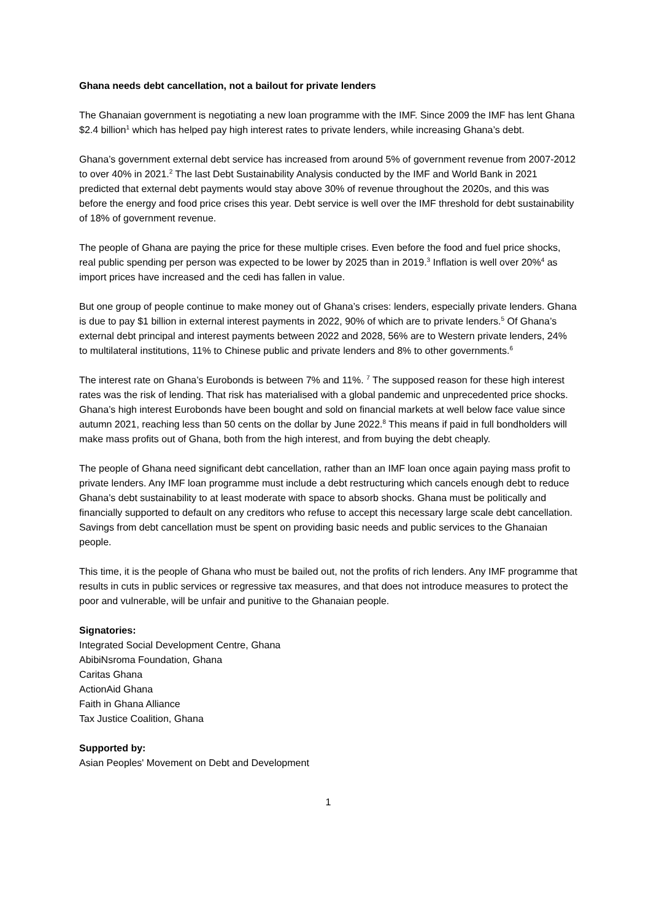Ghana needs debt cancellation, not a bailout for private lenders
The Ghanaian government is negotiating a new loan programme with the IMF. Since 2009 the IMF has lent Ghana $2.4 billion<sup>1</sup> which has helped pay high interest rates to private lenders, while increasing Ghana’s debt.
Ghana’s government external debt service has increased from around 5% of government revenue from 2007-2012 to over 40% in 2021.<sup>2</sup> The last Debt Sustainability Analysis conducted by the IMF and World Bank in 2021 predicted that external debt payments would stay above 30% of revenue throughout the 2020s, and this was before the energy and food price crises this year. Debt service is well over the IMF threshold for debt sustainability of 18% of government revenue.
The people of Ghana are paying the price for these multiple crises. Even before the food and fuel price shocks, real public spending per person was expected to be lower by 2025 than in 2019.<sup>3</sup> Inflation is well over 20%<sup>4</sup> as import prices have increased and the cedi has fallen in value.
But one group of people continue to make money out of Ghana’s crises: lenders, especially private lenders. Ghana is due to pay $1 billion in external interest payments in 2022, 90% of which are to private lenders.<sup>5</sup> Of Ghana’s external debt principal and interest payments between 2022 and 2028, 56% are to Western private lenders, 24% to multilateral institutions, 11% to Chinese public and private lenders and 8% to other governments.<sup>6</sup>
The interest rate on Ghana’s Eurobonds is between 7% and 11%. <sup>7</sup> The supposed reason for these high interest rates was the risk of lending. That risk has materialised with a global pandemic and unprecedented price shocks. Ghana’s high interest Eurobonds have been bought and sold on financial markets at well below face value since autumn 2021, reaching less than 50 cents on the dollar by June 2022.<sup>8</sup> This means if paid in full bondholders will make mass profits out of Ghana, both from the high interest, and from buying the debt cheaply.
The people of Ghana need significant debt cancellation, rather than an IMF loan once again paying mass profit to private lenders. Any IMF loan programme must include a debt restructuring which cancels enough debt to reduce Ghana’s debt sustainability to at least moderate with space to absorb shocks. Ghana must be politically and financially supported to default on any creditors who refuse to accept this necessary large scale debt cancellation. Savings from debt cancellation must be spent on providing basic needs and public services to the Ghanaian people.
This time, it is the people of Ghana who must be bailed out, not the profits of rich lenders. Any IMF programme that results in cuts in public services or regressive tax measures, and that does not introduce measures to protect the poor and vulnerable, will be unfair and punitive to the Ghanaian people.
Signatories:
Integrated Social Development Centre, Ghana
AbibiNsroma Foundation, Ghana
Caritas Ghana
ActionAid Ghana
Faith in Ghana Alliance
Tax Justice Coalition, Ghana
Supported by:
Asian Peoples' Movement on Debt and Development
1